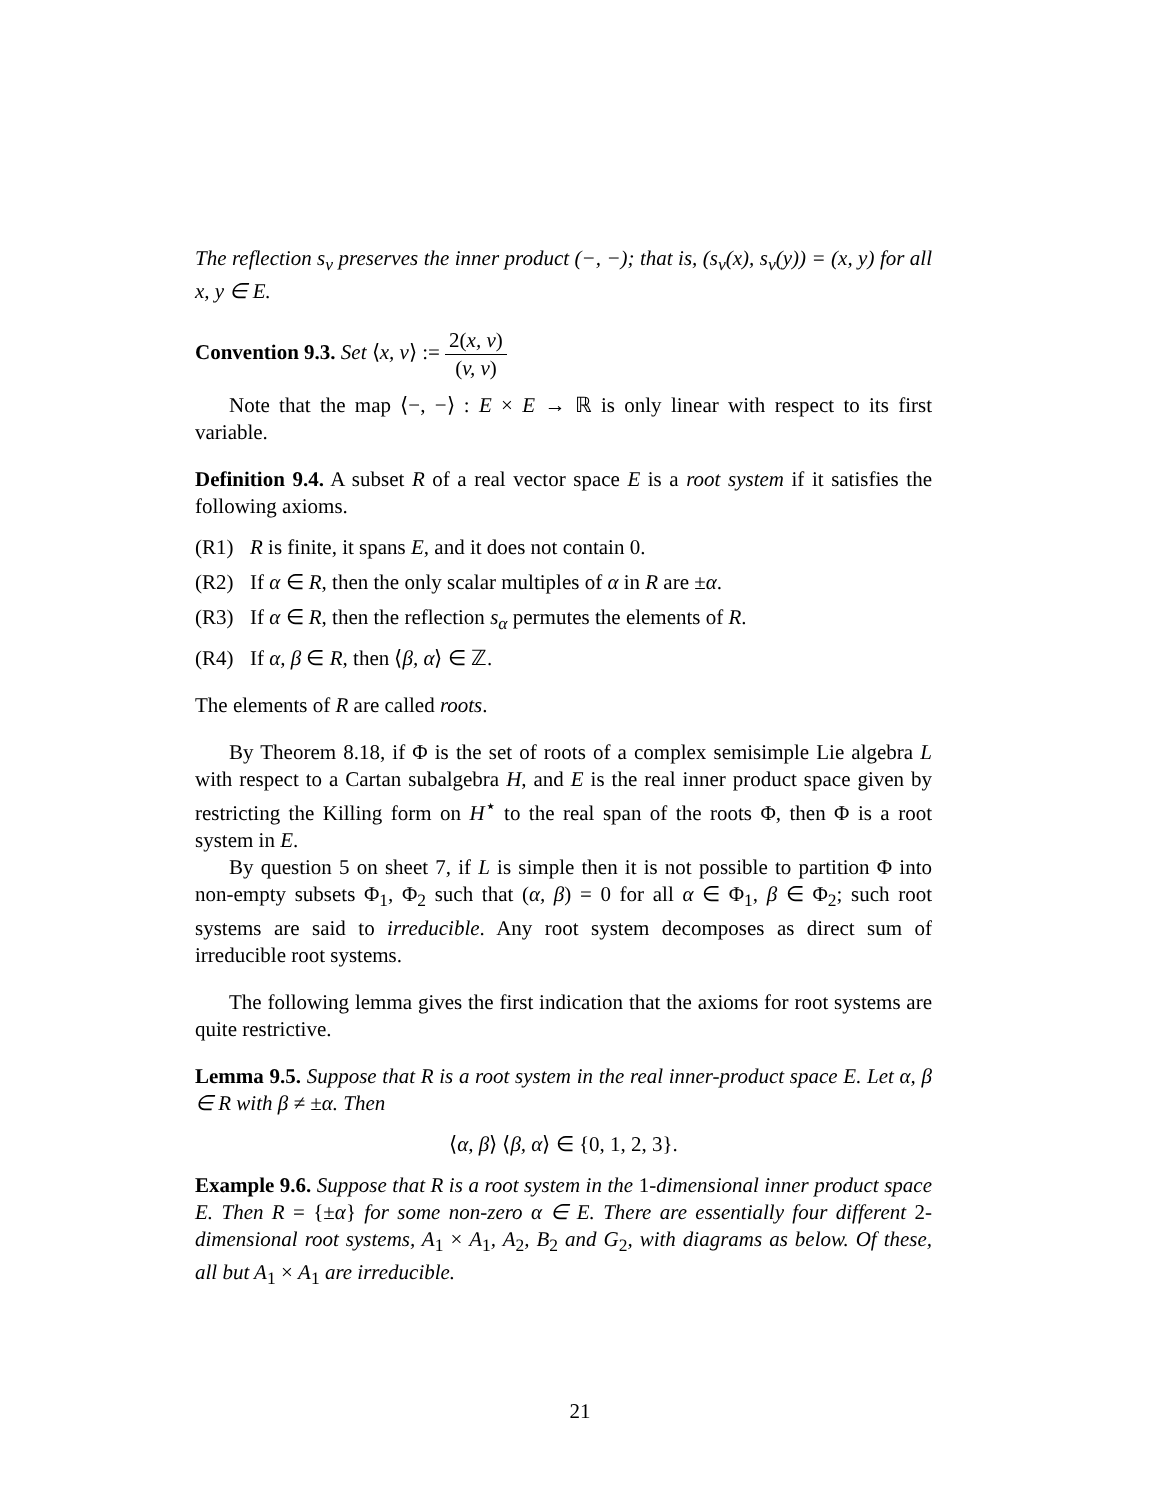The reflection s<sub>v</sub> preserves the inner product (−, −); that is, (s<sub>v</sub>(x), s<sub>v</sub>(y)) = (x, y) for all x, y ∈ E.
Convention 9.3. Set ⟨x, v⟩ := 2(x, v) (v, v)
Note that the map ⟨−, −⟩ : E × E → ℝ is only linear with respect to its first variable.
Definition 9.4. A subset R of a real vector space E is a root system if it satisfies the following axioms.
(R1) R is finite, it spans E, and it does not contain 0.
(R2) If α ∈ R, then the only scalar multiples of α in R are ±α.
(R3) If α ∈ R, then the reflection s<sub>α</sub> permutes the elements of R.
(R4) If α, β ∈ R, then ⟨β, α⟩ ∈ ℤ.
The elements of R are called roots.
By Theorem 8.18, if Φ is the set of roots of a complex semisimple Lie algebra L with respect to a Cartan subalgebra H, and E is the real inner product space given by restricting the Killing form on H<sup>⋆</sup> to the real span of the roots Φ, then Φ is a root system in E.
By question 5 on sheet 7, if L is simple then it is not possible to partition Φ into non-empty subsets Φ<sub>1</sub>, Φ<sub>2</sub> such that (α, β) = 0 for all α ∈ Φ<sub>1</sub>, β ∈ Φ<sub>2</sub>; such root systems are said to irreducible. Any root system decomposes as direct sum of irreducible root systems.
The following lemma gives the first indication that the axioms for root systems are quite restrictive.
Lemma 9.5. Suppose that R is a root system in the real inner-product space E. Let α, β ∈ R with β ≠ ±α. Then
⟨α, β⟩ ⟨β, α⟩ ∈ {0, 1, 2, 3}.
Example 9.6. Suppose that R is a root system in the 1-dimensional inner product space E. Then R = {±α} for some non-zero α ∈ E. There are essentially four different 2-dimensional root systems, A<sub>1</sub> × A<sub>1</sub>, A<sub>2</sub>, B<sub>2</sub> and G<sub>2</sub>, with diagrams as below. Of these, all but A<sub>1</sub> × A<sub>1</sub> are irreducible.
21